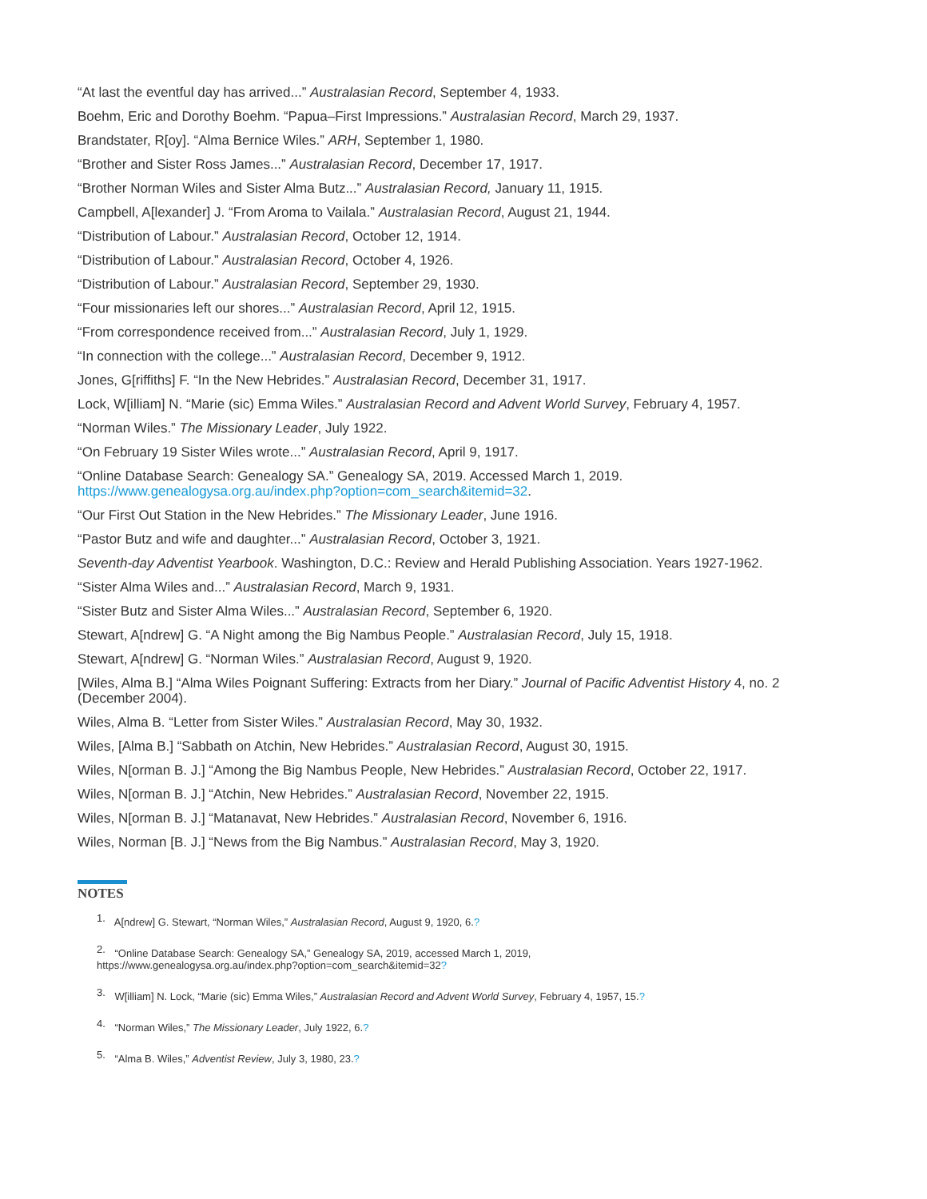“At last the eventful day has arrived...” Australasian Record, September 4, 1933.
Boehm, Eric and Dorothy Boehm. “Papua–First Impressions.” Australasian Record, March 29, 1937.
Brandstater, R[oy]. “Alma Bernice Wiles.” ARH, September 1, 1980.
“Brother and Sister Ross James...” Australasian Record, December 17, 1917.
“Brother Norman Wiles and Sister Alma Butz...” Australasian Record, January 11, 1915.
Campbell, A[lexander] J. “From Aroma to Vailala.” Australasian Record, August 21, 1944.
“Distribution of Labour.” Australasian Record, October 12, 1914.
“Distribution of Labour.” Australasian Record, October 4, 1926.
“Distribution of Labour.” Australasian Record, September 29, 1930.
“Four missionaries left our shores...” Australasian Record, April 12, 1915.
“From correspondence received from...” Australasian Record, July 1, 1929.
“In connection with the college...” Australasian Record, December 9, 1912.
Jones, G[riffiths] F. “In the New Hebrides.” Australasian Record, December 31, 1917.
Lock, W[illiam] N. “Marie (sic) Emma Wiles.” Australasian Record and Advent World Survey, February 4, 1957.
“Norman Wiles.” The Missionary Leader, July 1922.
“On February 19 Sister Wiles wrote...” Australasian Record, April 9, 1917.
“Online Database Search: Genealogy SA.” Genealogy SA, 2019. Accessed March 1, 2019.
https://www.genealogysa.org.au/index.php?option=com_search&itemid=32.
“Our First Out Station in the New Hebrides.” The Missionary Leader, June 1916.
“Pastor Butz and wife and daughter...” Australasian Record, October 3, 1921.
Seventh-day Adventist Yearbook. Washington, D.C.: Review and Herald Publishing Association. Years 1927-1962.
“Sister Alma Wiles and...” Australasian Record, March 9, 1931.
“Sister Butz and Sister Alma Wiles...” Australasian Record, September 6, 1920.
Stewart, A[ndrew] G. “A Night among the Big Nambus People.” Australasian Record, July 15, 1918.
Stewart, A[ndrew] G. “Norman Wiles.” Australasian Record, August 9, 1920.
[Wiles, Alma B.] “Alma Wiles Poignant Suffering: Extracts from her Diary.” Journal of Pacific Adventist History 4, no. 2 (December 2004).
Wiles, Alma B. “Letter from Sister Wiles.” Australasian Record, May 30, 1932.
Wiles, [Alma B.] “Sabbath on Atchin, New Hebrides.” Australasian Record, August 30, 1915.
Wiles, N[orman B. J.] “Among the Big Nambus People, New Hebrides.” Australasian Record, October 22, 1917.
Wiles, N[orman B. J.] “Atchin, New Hebrides.” Australasian Record, November 22, 1915.
Wiles, N[orman B. J.] “Matanavat, New Hebrides.” Australasian Record, November 6, 1916.
Wiles, Norman [B. J.] “News from the Big Nambus.” Australasian Record, May 3, 1920.
NOTES
<sup>1.</sup> A[ndrew] G. Stewart, “Norman Wiles,” Australasian Record, August 9, 1920, 6.?
<sup>2.</sup> “Online Database Search: Genealogy SA,” Genealogy SA, 2019, accessed March 1, 2019,
https://www.genealogysa.org.au/index.php?option=com_search&itemid=32?
<sup>3.</sup> W[illiam] N. Lock, “Marie (sic) Emma Wiles,” Australasian Record and Advent World Survey, February 4, 1957, 15.?
<sup>4.</sup> “Norman Wiles,” The Missionary Leader, July 1922, 6.?
<sup>5.</sup> “Alma B. Wiles,” Adventist Review, July 3, 1980, 23.?